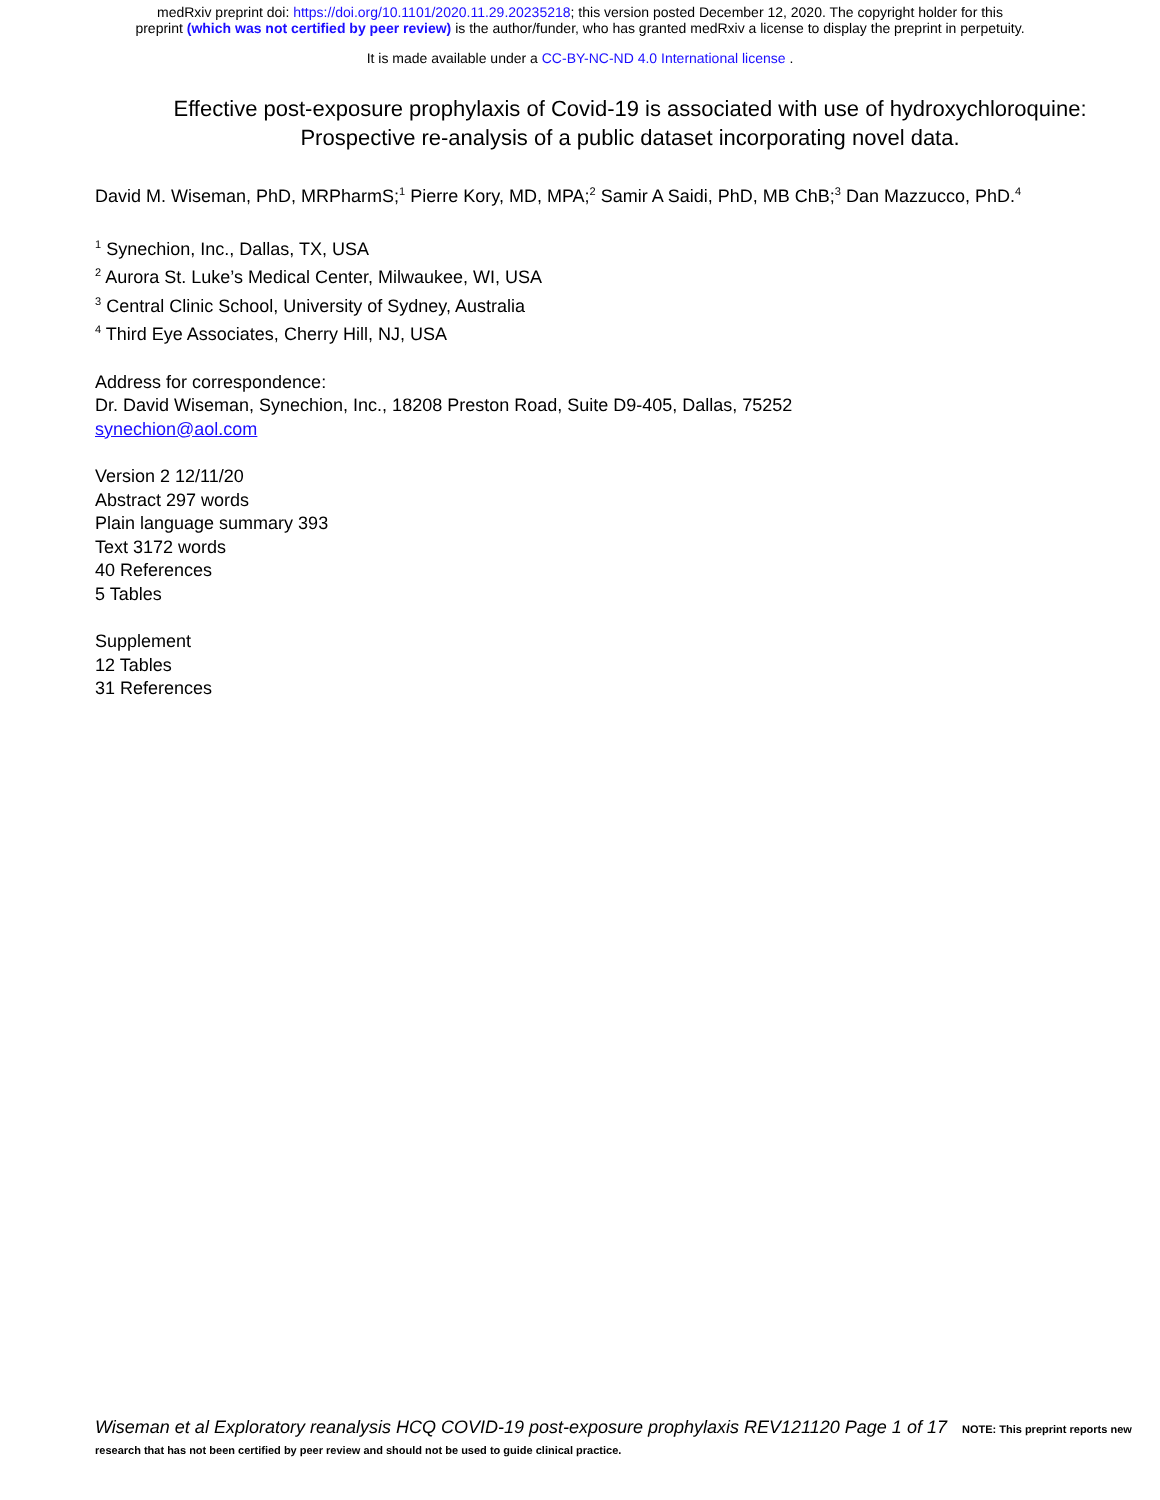medRxiv preprint doi: https://doi.org/10.1101/2020.11.29.20235218; this version posted December 12, 2020. The copyright holder for this
preprint (which was not certified by peer review) is the author/funder, who has granted medRxiv a license to display the preprint in perpetuity.
It is made available under a CC-BY-NC-ND 4.0 International license .
Effective post-exposure prophylaxis of Covid-19 is associated with use of hydroxychloroquine: Prospective re-analysis of a public dataset incorporating novel data.
David M. Wiseman, PhD, MRPharmS;<sup>1</sup> Pierre Kory, MD, MPA;<sup>2</sup> Samir A Saidi, PhD, MB ChB;<sup>3</sup> Dan Mazzucco, PhD.<sup>4</sup>
<sup>1</sup> Synechion, Inc., Dallas, TX, USA
<sup>2</sup> Aurora St. Luke’s Medical Center, Milwaukee, WI, USA
<sup>3</sup> Central Clinic School, University of Sydney, Australia
<sup>4</sup> Third Eye Associates, Cherry Hill, NJ, USA
Address for correspondence:
Dr. David Wiseman, Synechion, Inc., 18208 Preston Road, Suite D9-405, Dallas, 75252
synechion@aol.com
Version 2 12/11/20
Abstract 297 words
Plain language summary 393
Text 3172 words
40 References
5 Tables
Supplement
12 Tables
31 References
Wiseman et al Exploratory reanalysis HCQ COVID-19 post-exposure prophylaxis REV121120 Page 1 of 17 NOTE: This preprint reports new research that has not been certified by peer review and should not be used to guide clinical practice.